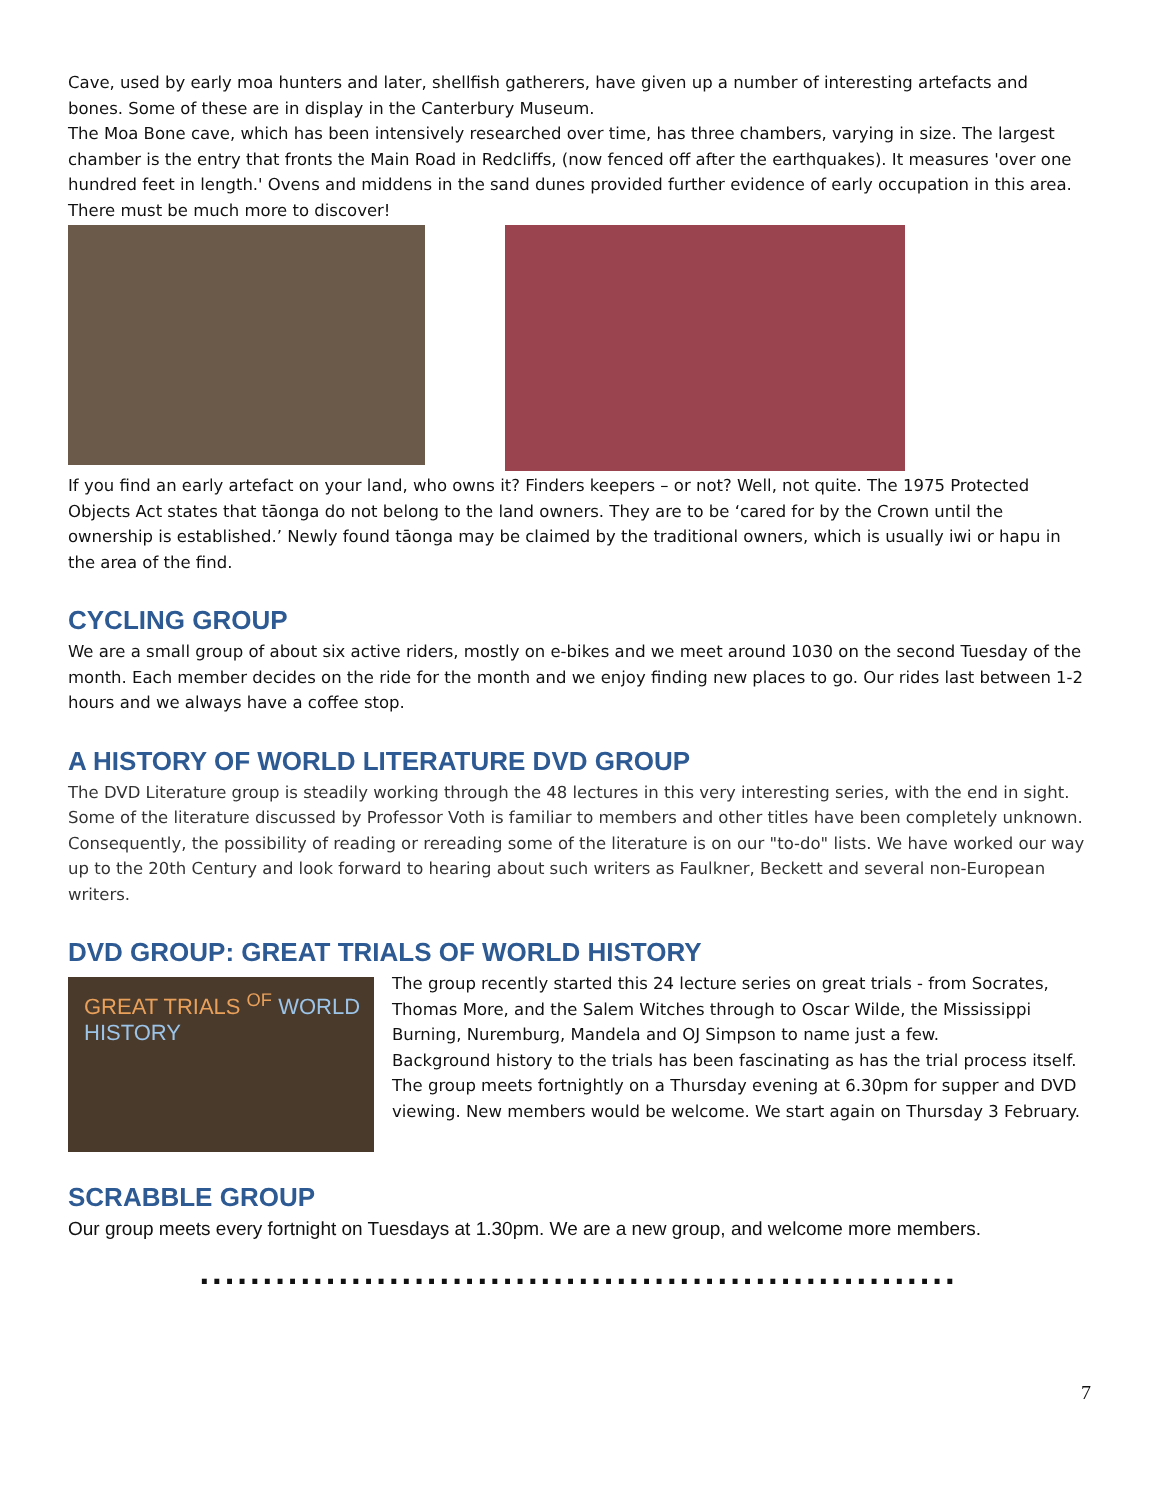Cave, used by early moa hunters and later, shellfish gatherers, have given up a number of interesting artefacts and bones. Some of these are in display in the Canterbury Museum.
The Moa Bone cave, which has been intensively researched over time, has three chambers, varying in size. The largest chamber is the entry that fronts the Main Road in Redcliffs, (now fenced off after the earthquakes). It measures 'over one hundred feet in length.' Ovens and middens in the sand dunes provided further evidence of early occupation in this area. There must be much more to discover!
If you find an early artefact on your land, who owns it? Finders keepers – or not? Well, not quite. The 1975 Protected Objects Act states that tāonga do not belong to the land owners. They are to be ‘cared for by the Crown until the ownership is established.’ Newly found tāonga may be claimed by the traditional owners, which is usually iwi or hapu in the area of the find.
CYCLING GROUP
We are a small group of about six active riders, mostly on e-bikes and we meet around 1030 on the second Tuesday of the month. Each member decides on the ride for the month and we enjoy finding new places to go. Our rides last between 1-2 hours and we always have a coffee stop.
A HISTORY OF WORLD LITERATURE DVD GROUP
The DVD Literature group is steadily working through the 48 lectures in this very interesting series, with the end in sight. Some of the literature discussed by Professor Voth is familiar to members and other titles have been completely unknown. Consequently, the possibility of reading or rereading some of the literature is on our "to-do" lists. We have worked our way up to the 20th Century and look forward to hearing about such writers as Faulkner, Beckett and several non-European writers.
DVD GROUP: GREAT TRIALS OF WORLD HISTORY
GREAT TRIALS <sup>OF</sup> WORLD HISTORY
The group recently started this 24 lecture series on great trials - from Socrates, Thomas More, and the Salem Witches through to Oscar Wilde, the Mississippi Burning, Nuremburg, Mandela and OJ Simpson to name just a few.
Background history to the trials has been fascinating as has the trial process itself. The group meets fortnightly on a Thursday evening at 6.30pm for supper and DVD viewing. New members would be welcome. We start again on Thursday 3 February.
SCRABBLE GROUP
Our group meets every fortnight on Tuesdays at 1.30pm. We are a new group, and welcome more members.
............................................................
7